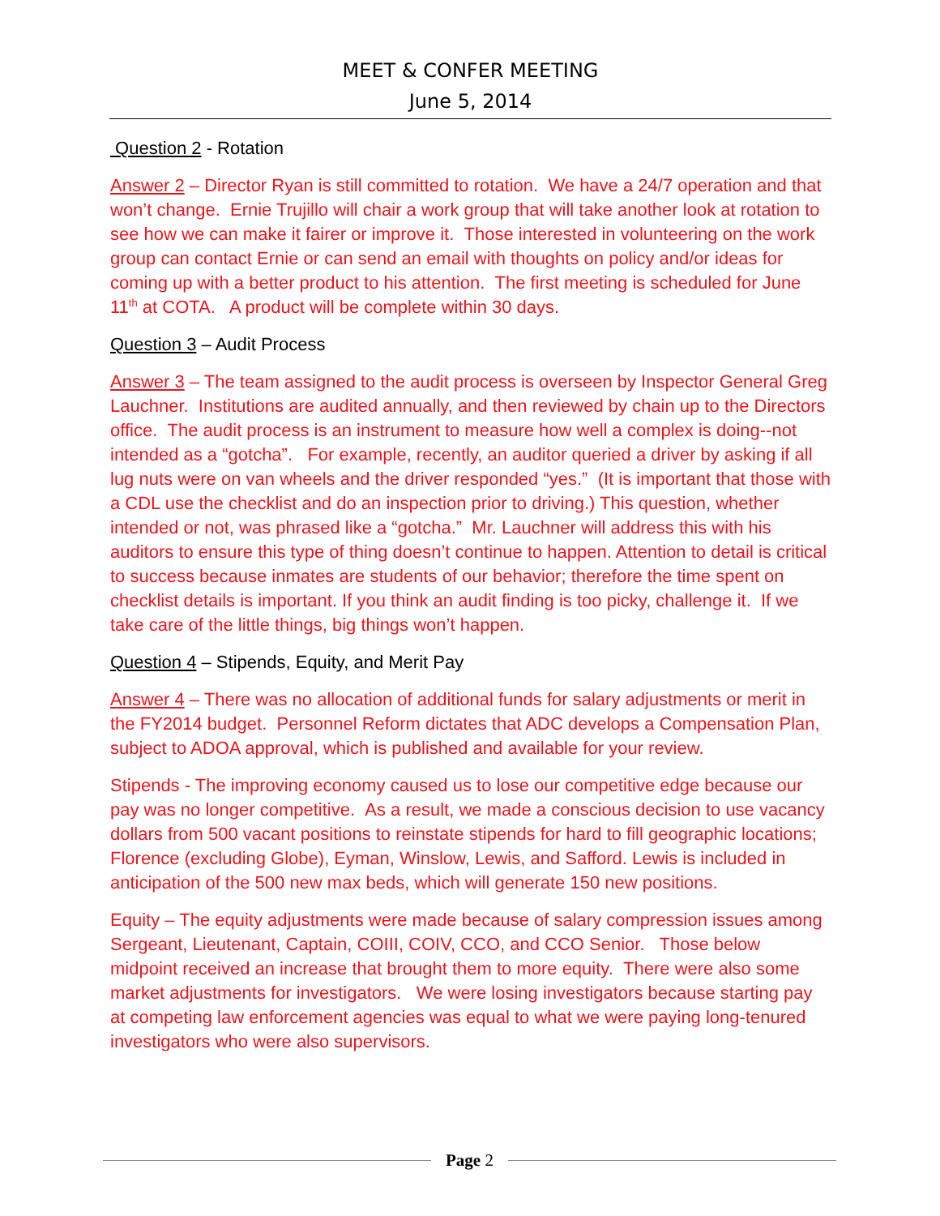MEET & CONFER MEETING
June 5, 2014
Question 2 - Rotation
Answer 2 – Director Ryan is still committed to rotation. We have a 24/7 operation and that won’t change. Ernie Trujillo will chair a work group that will take another look at rotation to see how we can make it fairer or improve it. Those interested in volunteering on the work group can contact Ernie or can send an email with thoughts on policy and/or ideas for coming up with a better product to his attention. The first meeting is scheduled for June 11<sup>th</sup> at COTA. A product will be complete within 30 days.
Question 3 – Audit Process
Answer 3 – The team assigned to the audit process is overseen by Inspector General Greg Lauchner. Institutions are audited annually, and then reviewed by chain up to the Directors office. The audit process is an instrument to measure how well a complex is doing--not intended as a “gotcha”. For example, recently, an auditor queried a driver by asking if all lug nuts were on van wheels and the driver responded “yes.” (It is important that those with a CDL use the checklist and do an inspection prior to driving.) This question, whether intended or not, was phrased like a “gotcha.” Mr. Lauchner will address this with his auditors to ensure this type of thing doesn’t continue to happen. Attention to detail is critical to success because inmates are students of our behavior; therefore the time spent on checklist details is important. If you think an audit finding is too picky, challenge it. If we take care of the little things, big things won’t happen.
Question 4 – Stipends, Equity, and Merit Pay
Answer 4 – There was no allocation of additional funds for salary adjustments or merit in the FY2014 budget. Personnel Reform dictates that ADC develops a Compensation Plan, subject to ADOA approval, which is published and available for your review.
Stipends - The improving economy caused us to lose our competitive edge because our pay was no longer competitive. As a result, we made a conscious decision to use vacancy dollars from 500 vacant positions to reinstate stipends for hard to fill geographic locations; Florence (excluding Globe), Eyman, Winslow, Lewis, and Safford. Lewis is included in anticipation of the 500 new max beds, which will generate 150 new positions.
Equity – The equity adjustments were made because of salary compression issues among Sergeant, Lieutenant, Captain, COIII, COIV, CCO, and CCO Senior. Those below midpoint received an increase that brought them to more equity. There were also some market adjustments for investigators. We were losing investigators because starting pay at competing law enforcement agencies was equal to what we were paying long-tenured investigators who were also supervisors.
Page 2